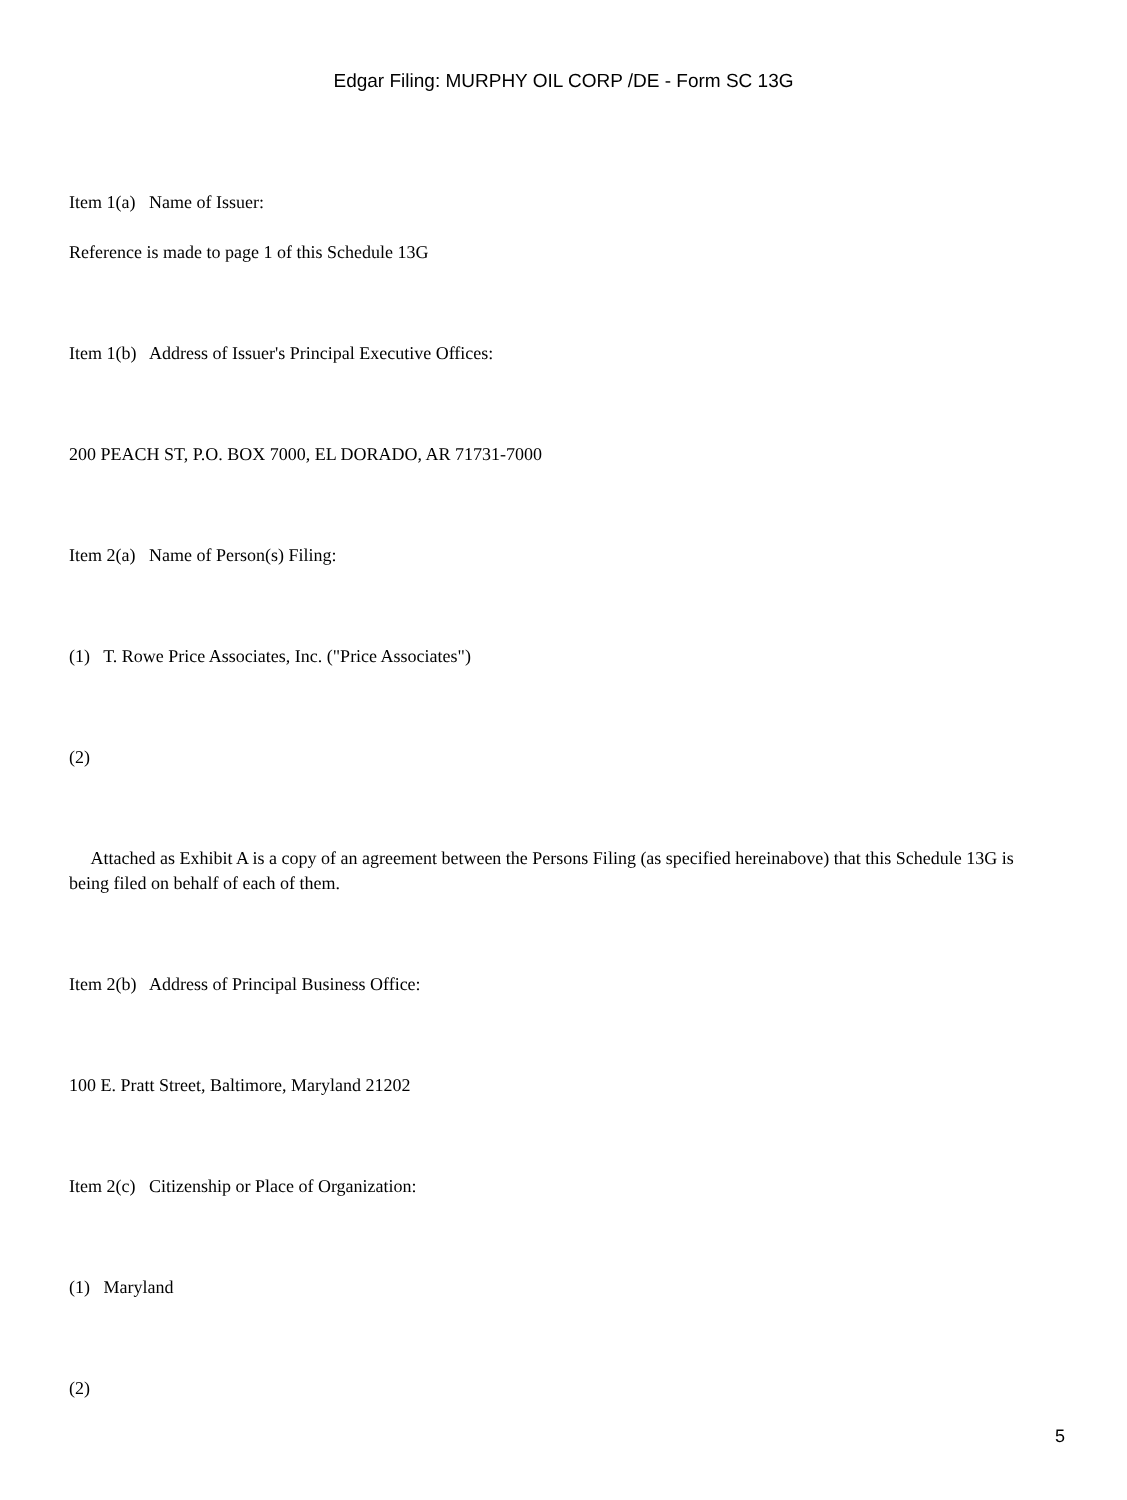Edgar Filing: MURPHY OIL CORP /DE - Form SC 13G
Item 1(a) Name of Issuer:
Reference is made to page 1 of this Schedule 13G
Item 1(b) Address of Issuer's Principal Executive Offices:
200 PEACH ST, P.O. BOX 7000, EL DORADO, AR 71731-7000
Item 2(a) Name of Person(s) Filing:
(1) T. Rowe Price Associates, Inc. ("Price Associates")
(2)
Attached as Exhibit A is a copy of an agreement between the Persons Filing (as specified hereinabove) that this Schedule 13G is being filed on behalf of each of them.
Item 2(b) Address of Principal Business Office:
100 E. Pratt Street, Baltimore, Maryland 21202
Item 2(c) Citizenship or Place of Organization:
(1) Maryland
(2)
5